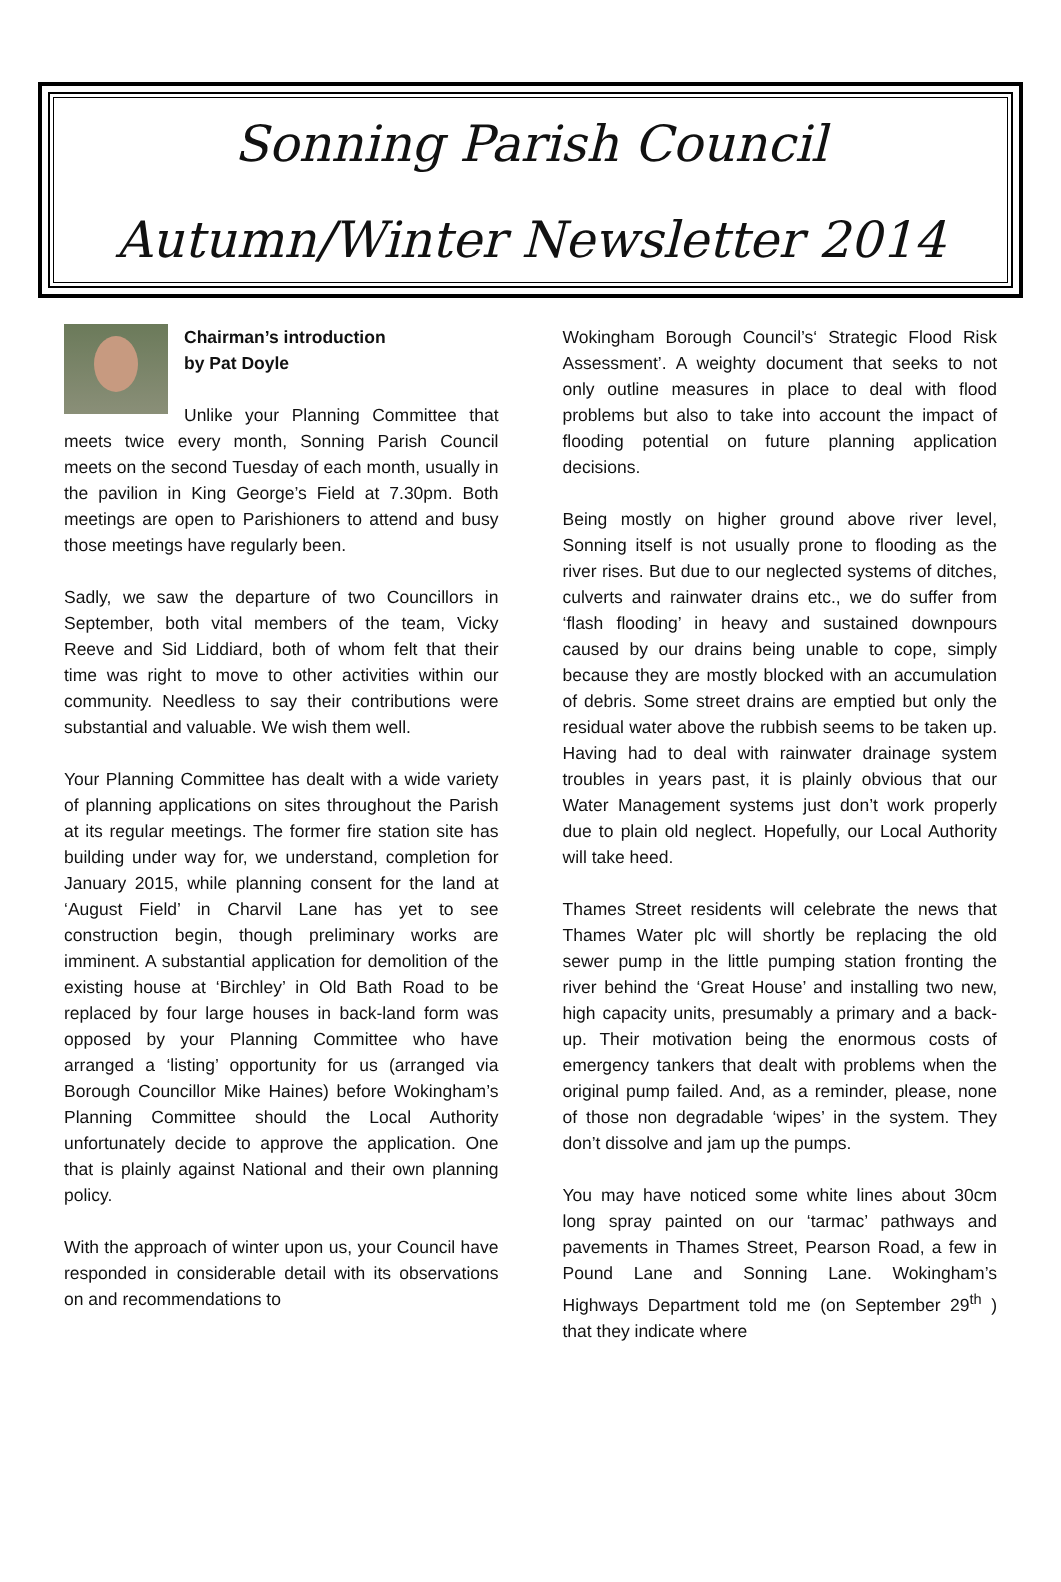Sonning Parish Council
Autumn/Winter Newsletter 2014
Chairman’s introduction
by Pat Doyle
Unlike your Planning Committee that meets twice every month, Sonning Parish Council meets on the second Tuesday of each month, usually in the pavilion in King George’s Field at 7.30pm. Both meetings are open to Parishioners to attend and busy those meetings have regularly been.
Sadly, we saw the departure of two Councillors in September, both vital members of the team, Vicky Reeve and Sid Liddiard, both of whom felt that their time was right to move to other activities within our community. Needless to say their contributions were substantial and valuable. We wish them well.
Your Planning Committee has dealt with a wide variety of planning applications on sites throughout the Parish at its regular meetings. The former fire station site has building under way for, we understand, completion for January 2015, while planning consent for the land at ‘August Field’ in Charvil Lane has yet to see construction begin, though preliminary works are imminent. A substantial application for demolition of the existing house at ‘Birchley’ in Old Bath Road to be replaced by four large houses in back-land form was opposed by your Planning Committee who have arranged a ‘listing’ opportunity for us (arranged via Borough Councillor Mike Haines) before Wokingham’s Planning Committee should the Local Authority unfortunately decide to approve the application. One that is plainly against National and their own planning policy.
With the approach of winter upon us, your Council have responded in considerable detail with its observations on and recommendations to
Wokingham Borough Council’s‘ Strategic Flood Risk Assessment’. A weighty document that seeks to not only outline measures in place to deal with flood problems but also to take into account the impact of flooding potential on future planning application decisions.
Being mostly on higher ground above river level, Sonning itself is not usually prone to flooding as the river rises. But due to our neglected systems of ditches, culverts and rainwater drains etc., we do suffer from ‘flash flooding’ in heavy and sustained downpours caused by our drains being unable to cope, simply because they are mostly blocked with an accumulation of debris. Some street drains are emptied but only the residual water above the rubbish seems to be taken up. Having had to deal with rainwater drainage system troubles in years past, it is plainly obvious that our Water Management systems just don’t work properly due to plain old neglect. Hopefully, our Local Authority will take heed.
Thames Street residents will celebrate the news that Thames Water plc will shortly be replacing the old sewer pump in the little pumping station fronting the river behind the ‘Great House’ and installing two new, high capacity units, presumably a primary and a back-up. Their motivation being the enormous costs of emergency tankers that dealt with problems when the original pump failed. And, as a reminder, please, none of those non degradable ‘wipes’ in the system. They don’t dissolve and jam up the pumps.
You may have noticed some white lines about 30cm long spray painted on our ‘tarmac’ pathways and pavements in Thames Street, Pearson Road, a few in Pound Lane and Sonning Lane. Wokingham’s Highways Department told me (on September 29<sup>th</sup> ) that they indicate where